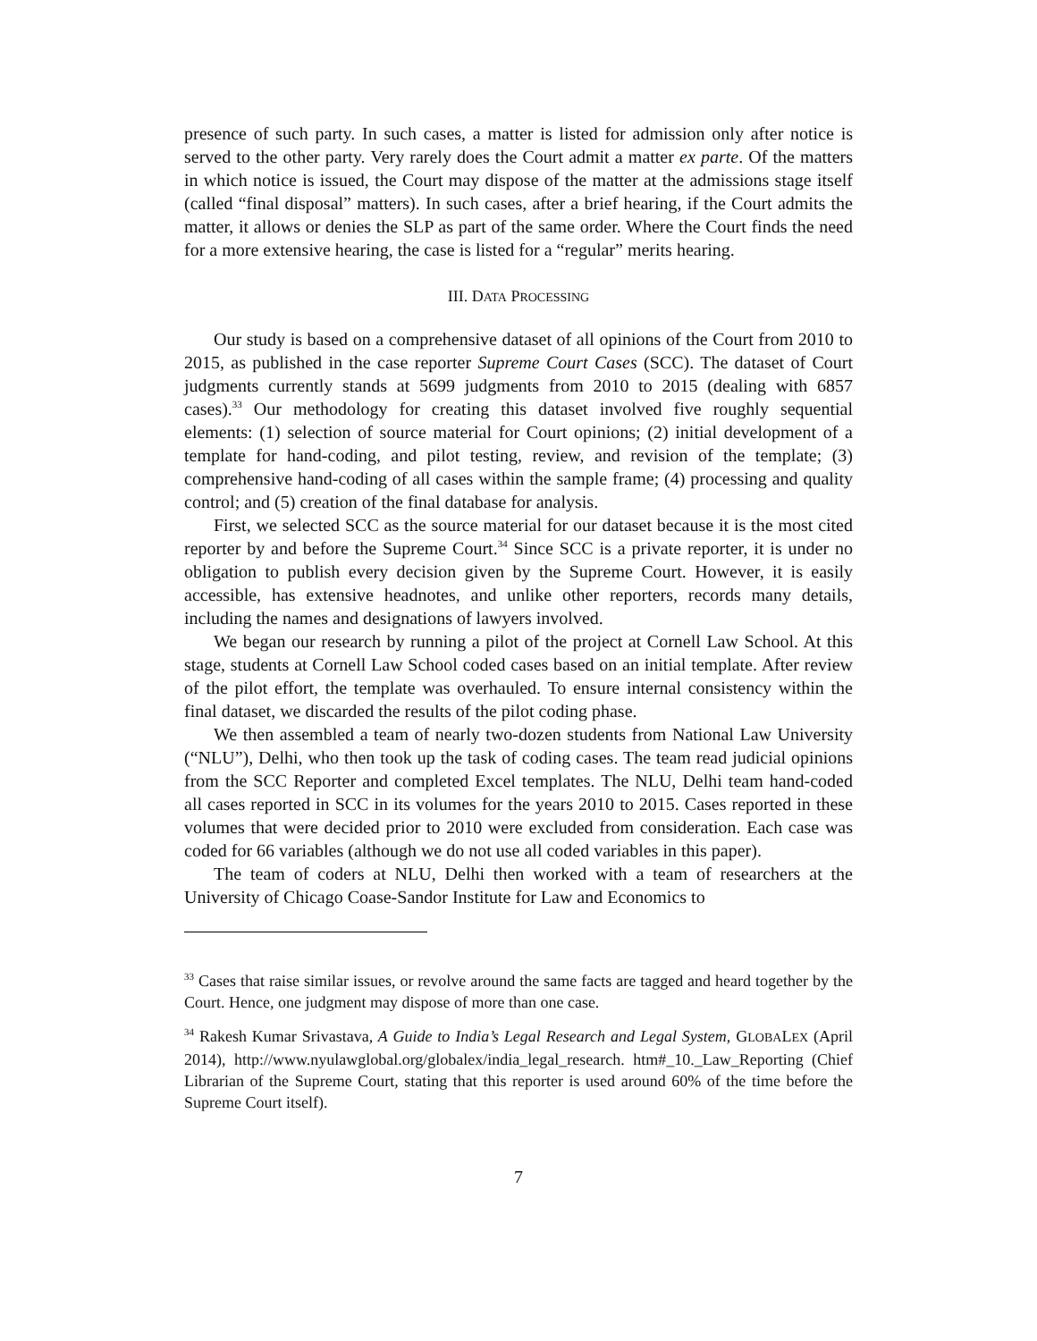presence of such party. In such cases, a matter is listed for admission only after notice is served to the other party. Very rarely does the Court admit a matter ex parte. Of the matters in which notice is issued, the Court may dispose of the matter at the admissions stage itself (called “final disposal” matters). In such cases, after a brief hearing, if the Court admits the matter, it allows or denies the SLP as part of the same order. Where the Court finds the need for a more extensive hearing, the case is listed for a “regular” merits hearing.
III. DATA PROCESSING
Our study is based on a comprehensive dataset of all opinions of the Court from 2010 to 2015, as published in the case reporter Supreme Court Cases (SCC). The dataset of Court judgments currently stands at 5699 judgments from 2010 to 2015 (dealing with 6857 cases).<sup>33</sup> Our methodology for creating this dataset involved five roughly sequential elements: (1) selection of source material for Court opinions; (2) initial development of a template for hand-coding, and pilot testing, review, and revision of the template; (3) comprehensive hand-coding of all cases within the sample frame; (4) processing and quality control; and (5) creation of the final database for analysis.
First, we selected SCC as the source material for our dataset because it is the most cited reporter by and before the Supreme Court.<sup>34</sup> Since SCC is a private reporter, it is under no obligation to publish every decision given by the Supreme Court. However, it is easily accessible, has extensive headnotes, and unlike other reporters, records many details, including the names and designations of lawyers involved.
We began our research by running a pilot of the project at Cornell Law School. At this stage, students at Cornell Law School coded cases based on an initial template. After review of the pilot effort, the template was overhauled. To ensure internal consistency within the final dataset, we discarded the results of the pilot coding phase.
We then assembled a team of nearly two-dozen students from National Law University (“NLU”), Delhi, who then took up the task of coding cases. The team read judicial opinions from the SCC Reporter and completed Excel templates. The NLU, Delhi team hand-coded all cases reported in SCC in its volumes for the years 2010 to 2015. Cases reported in these volumes that were decided prior to 2010 were excluded from consideration. Each case was coded for 66 variables (although we do not use all coded variables in this paper).
The team of coders at NLU, Delhi then worked with a team of researchers at the University of Chicago Coase-Sandor Institute for Law and Economics to
<sup>33</sup> Cases that raise similar issues, or revolve around the same facts are tagged and heard together by the Court. Hence, one judgment may dispose of more than one case.
<sup>34</sup> Rakesh Kumar Srivastava, A Guide to India’s Legal Research and Legal System, GLOBALEX (April 2014), http://www.nyulawglobal.org/globalex/india_legal_research. htm#_10._Law_Reporting (Chief Librarian of the Supreme Court, stating that this reporter is used around 60% of the time before the Supreme Court itself).
7